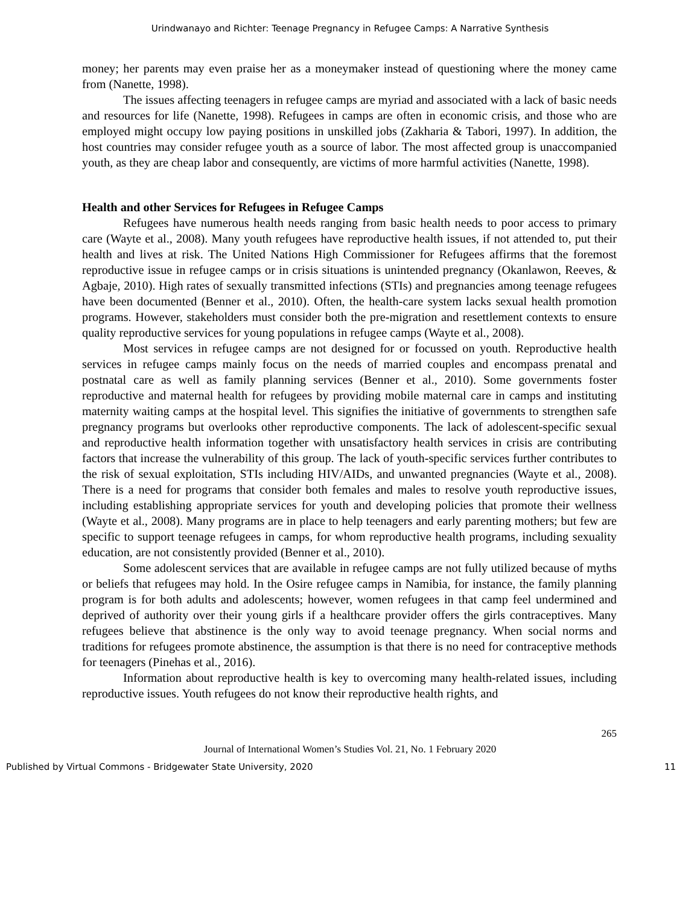Urindwanayo and Richter: Teenage Pregnancy in Refugee Camps: A Narrative Synthesis
money; her parents may even praise her as a moneymaker instead of questioning where the money came from (Nanette, 1998).
The issues affecting teenagers in refugee camps are myriad and associated with a lack of basic needs and resources for life (Nanette, 1998). Refugees in camps are often in economic crisis, and those who are employed might occupy low paying positions in unskilled jobs (Zakharia & Tabori, 1997). In addition, the host countries may consider refugee youth as a source of labor. The most affected group is unaccompanied youth, as they are cheap labor and consequently, are victims of more harmful activities (Nanette, 1998).
Health and other Services for Refugees in Refugee Camps
Refugees have numerous health needs ranging from basic health needs to poor access to primary care (Wayte et al., 2008). Many youth refugees have reproductive health issues, if not attended to, put their health and lives at risk. The United Nations High Commissioner for Refugees affirms that the foremost reproductive issue in refugee camps or in crisis situations is unintended pregnancy (Okanlawon, Reeves, & Agbaje, 2010). High rates of sexually transmitted infections (STIs) and pregnancies among teenage refugees have been documented (Benner et al., 2010). Often, the health-care system lacks sexual health promotion programs. However, stakeholders must consider both the pre-migration and resettlement contexts to ensure quality reproductive services for young populations in refugee camps (Wayte et al., 2008).
Most services in refugee camps are not designed for or focussed on youth. Reproductive health services in refugee camps mainly focus on the needs of married couples and encompass prenatal and postnatal care as well as family planning services (Benner et al., 2010). Some governments foster reproductive and maternal health for refugees by providing mobile maternal care in camps and instituting maternity waiting camps at the hospital level. This signifies the initiative of governments to strengthen safe pregnancy programs but overlooks other reproductive components. The lack of adolescent-specific sexual and reproductive health information together with unsatisfactory health services in crisis are contributing factors that increase the vulnerability of this group. The lack of youth-specific services further contributes to the risk of sexual exploitation, STIs including HIV/AIDs, and unwanted pregnancies (Wayte et al., 2008). There is a need for programs that consider both females and males to resolve youth reproductive issues, including establishing appropriate services for youth and developing policies that promote their wellness (Wayte et al., 2008). Many programs are in place to help teenagers and early parenting mothers; but few are specific to support teenage refugees in camps, for whom reproductive health programs, including sexuality education, are not consistently provided (Benner et al., 2010).
Some adolescent services that are available in refugee camps are not fully utilized because of myths or beliefs that refugees may hold. In the Osire refugee camps in Namibia, for instance, the family planning program is for both adults and adolescents; however, women refugees in that camp feel undermined and deprived of authority over their young girls if a healthcare provider offers the girls contraceptives. Many refugees believe that abstinence is the only way to avoid teenage pregnancy. When social norms and traditions for refugees promote abstinence, the assumption is that there is no need for contraceptive methods for teenagers (Pinehas et al., 2016).
Information about reproductive health is key to overcoming many health-related issues, including reproductive issues. Youth refugees do not know their reproductive health rights, and
265
Journal of International Women’s Studies Vol. 21, No. 1 February 2020
Published by Virtual Commons - Bridgewater State University, 2020 11